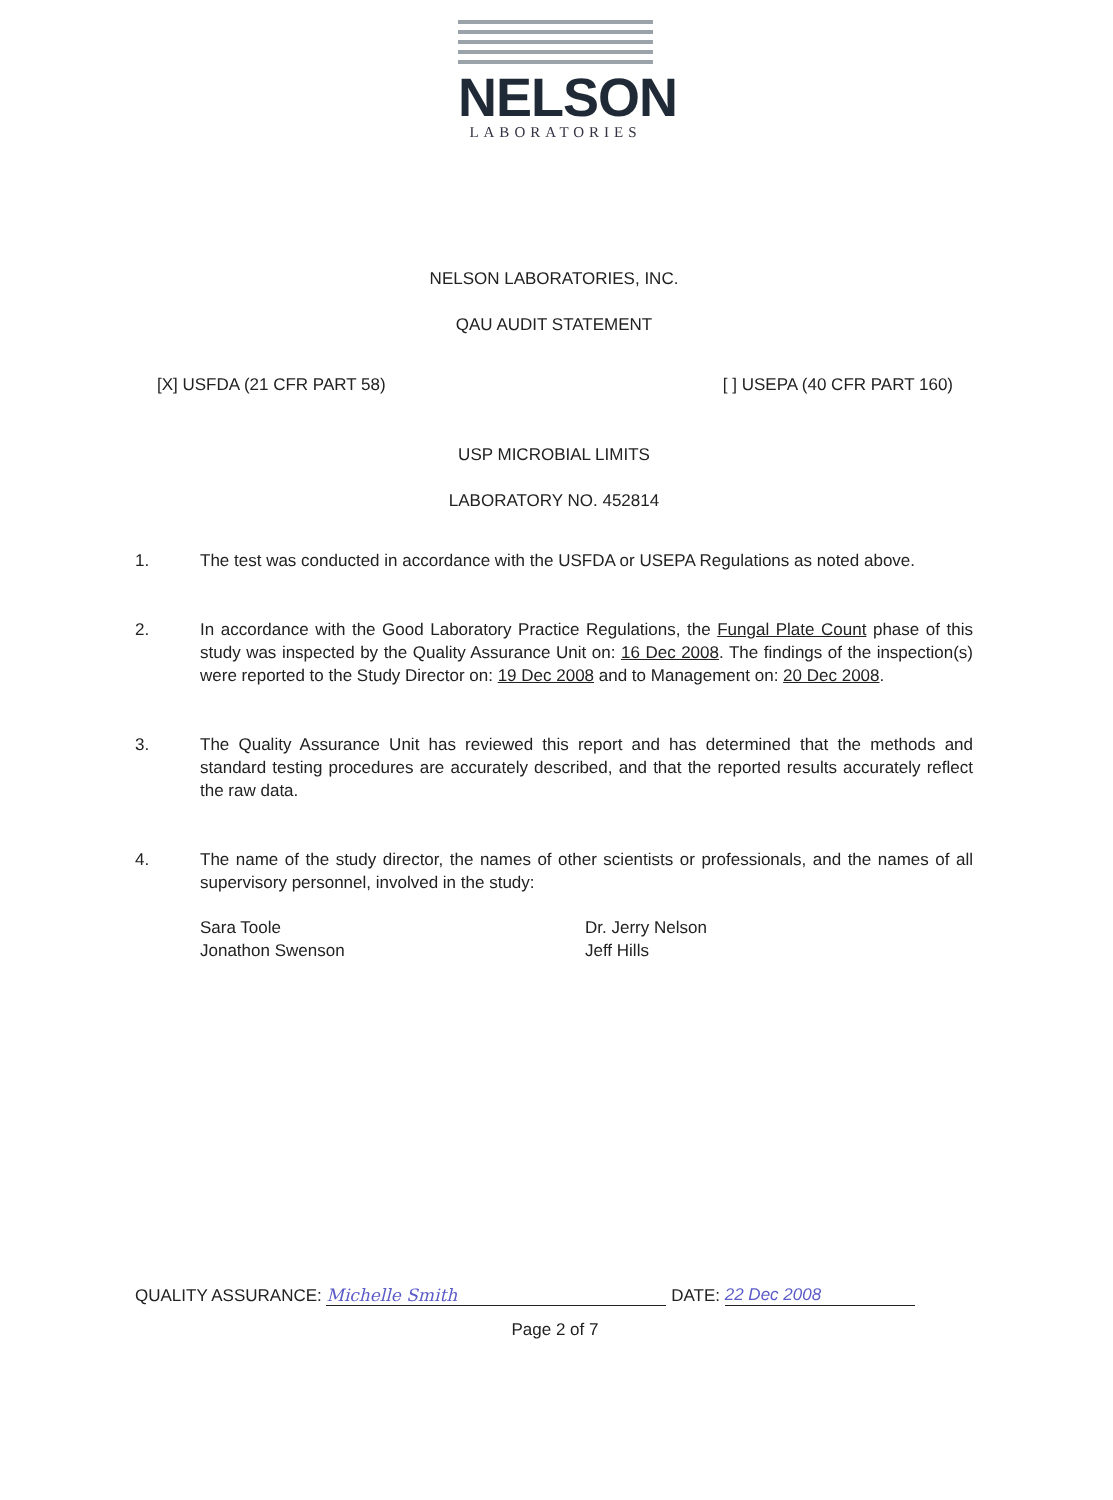NELSON
LABORATORIES
NELSON LABORATORIES, INC.
QAU AUDIT STATEMENT
[X] USFDA (21 CFR PART 58) [ ] USEPA (40 CFR PART 160)
USP MICROBIAL LIMITS
LABORATORY NO. 452814
1. The test was conducted in accordance with the USFDA or USEPA Regulations as noted above.
2. In accordance with the Good Laboratory Practice Regulations, the Fungal Plate Count phase of this study was inspected by the Quality Assurance Unit on: 16 Dec 2008. The findings of the inspection(s) were reported to the Study Director on: 19 Dec 2008 and to Management on: 20 Dec 2008.
3. The Quality Assurance Unit has reviewed this report and has determined that the methods and standard testing procedures are accurately described, and that the reported results accurately reflect the raw data.
4. The name of the study director, the names of other scientists or professionals, and the names of all supervisory personnel, involved in the study:
Sara Toole
Jonathon Swenson
Dr. Jerry Nelson
Jeff Hills
QUALITY ASSURANCE: Michelle Smith DATE: 22 Dec 2008
Page 2 of 7